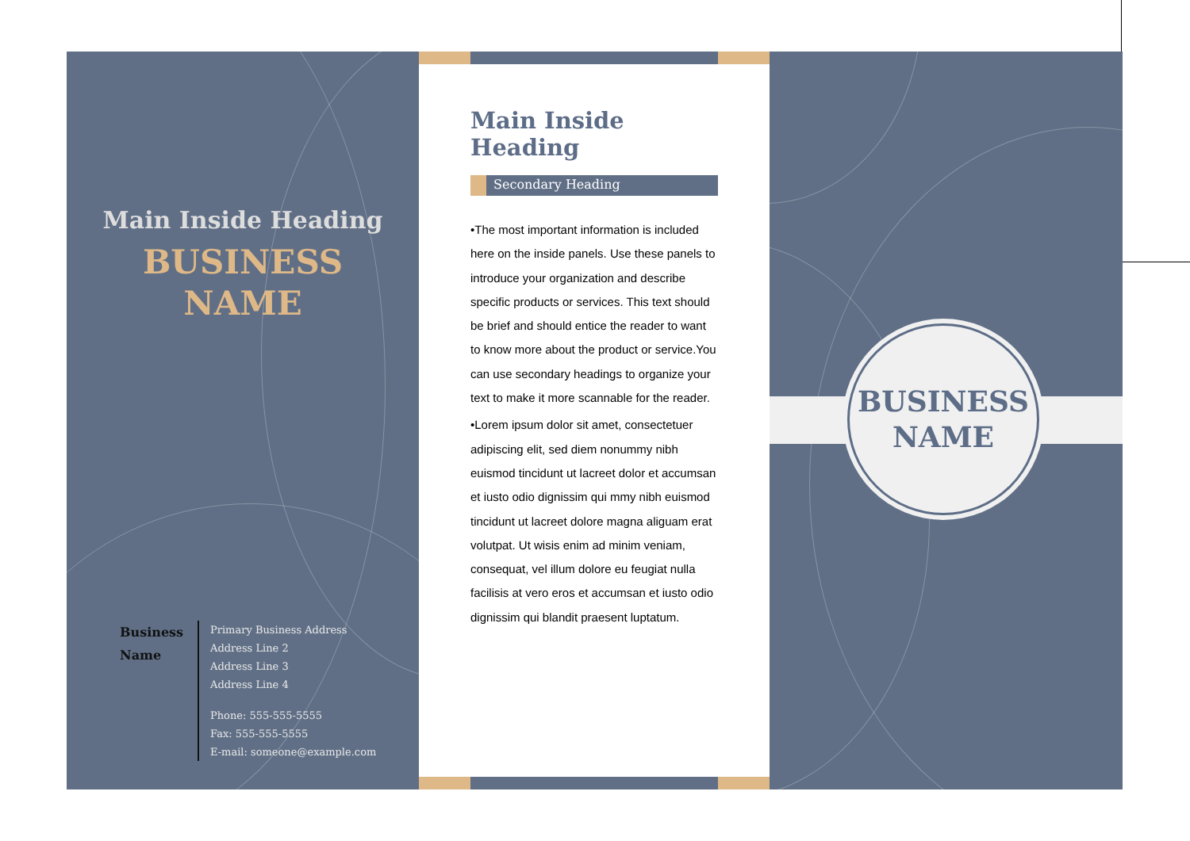Main Inside Heading
BUSINESS
NAME
Business Name
Primary Business Address
Address Line 2
Address Line 3
Address Line 4
Phone: 555-555-5555
Fax: 555-555-5555
E-mail: someone@example.com
Main Inside Heading
Secondary Heading
•The most important information is included here on the inside panels. Use these panels to introduce your organization and describe specific products or services. This text should be brief and should entice the reader to want to know more about the product or service.You can use secondary headings to organize your text to make it more scannable for the reader.
•Lorem ipsum dolor sit amet, consectetuer adipiscing elit, sed diem nonummy nibh euismod tincidunt ut lacreet dolor et accumsan et iusto odio dignissim qui mmy nibh euismod tincidunt ut lacreet dolore magna aliguam erat volutpat. Ut wisis enim ad minim veniam, consequat, vel illum dolore eu feugiat nulla facilisis at vero eros et accumsan et iusto odio dignissim qui blandit praesent luptatum.
BUSINESS
NAME